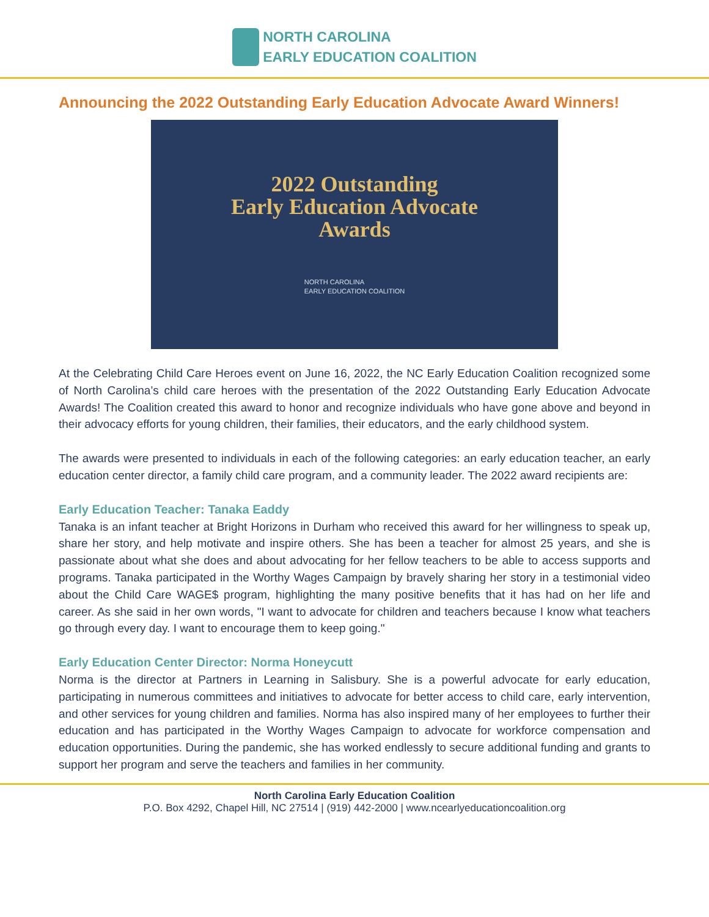NORTH CAROLINA
EARLY EDUCATION COALITION
Announcing the 2022 Outstanding Early Education Advocate Award Winners!
2022 Outstanding
Early Education Advocate
Awards
NORTH CAROLINA
EARLY EDUCATION COALITION
At the Celebrating Child Care Heroes event on June 16, 2022, the NC Early Education Coalition recognized some of North Carolina’s child care heroes with the presentation of the 2022 Outstanding Early Education Advocate Awards! The Coalition created this award to honor and recognize individuals who have gone above and beyond in their advocacy efforts for young children, their families, their educators, and the early childhood system.
The awards were presented to individuals in each of the following categories: an early education teacher, an early education center director, a family child care program, and a community leader. The 2022 award recipients are:
Early Education Teacher: Tanaka Eaddy
Tanaka is an infant teacher at Bright Horizons in Durham who received this award for her willingness to speak up, share her story, and help motivate and inspire others. She has been a teacher for almost 25 years, and she is passionate about what she does and about advocating for her fellow teachers to be able to access supports and programs. Tanaka participated in the Worthy Wages Campaign by bravely sharing her story in a testimonial video about the Child Care WAGE$ program, highlighting the many positive benefits that it has had on her life and career. As she said in her own words, "I want to advocate for children and teachers because I know what teachers go through every day. I want to encourage them to keep going."
Early Education Center Director: Norma Honeycutt
Norma is the director at Partners in Learning in Salisbury. She is a powerful advocate for early education, participating in numerous committees and initiatives to advocate for better access to child care, early intervention, and other services for young children and families. Norma has also inspired many of her employees to further their education and has participated in the Worthy Wages Campaign to advocate for workforce compensation and education opportunities. During the pandemic, she has worked endlessly to secure additional funding and grants to support her program and serve the teachers and families in her community.
North Carolina Early Education Coalition
P.O. Box 4292, Chapel Hill, NC 27514 | (919) 442-2000 | www.ncearlyeducationcoalition.org